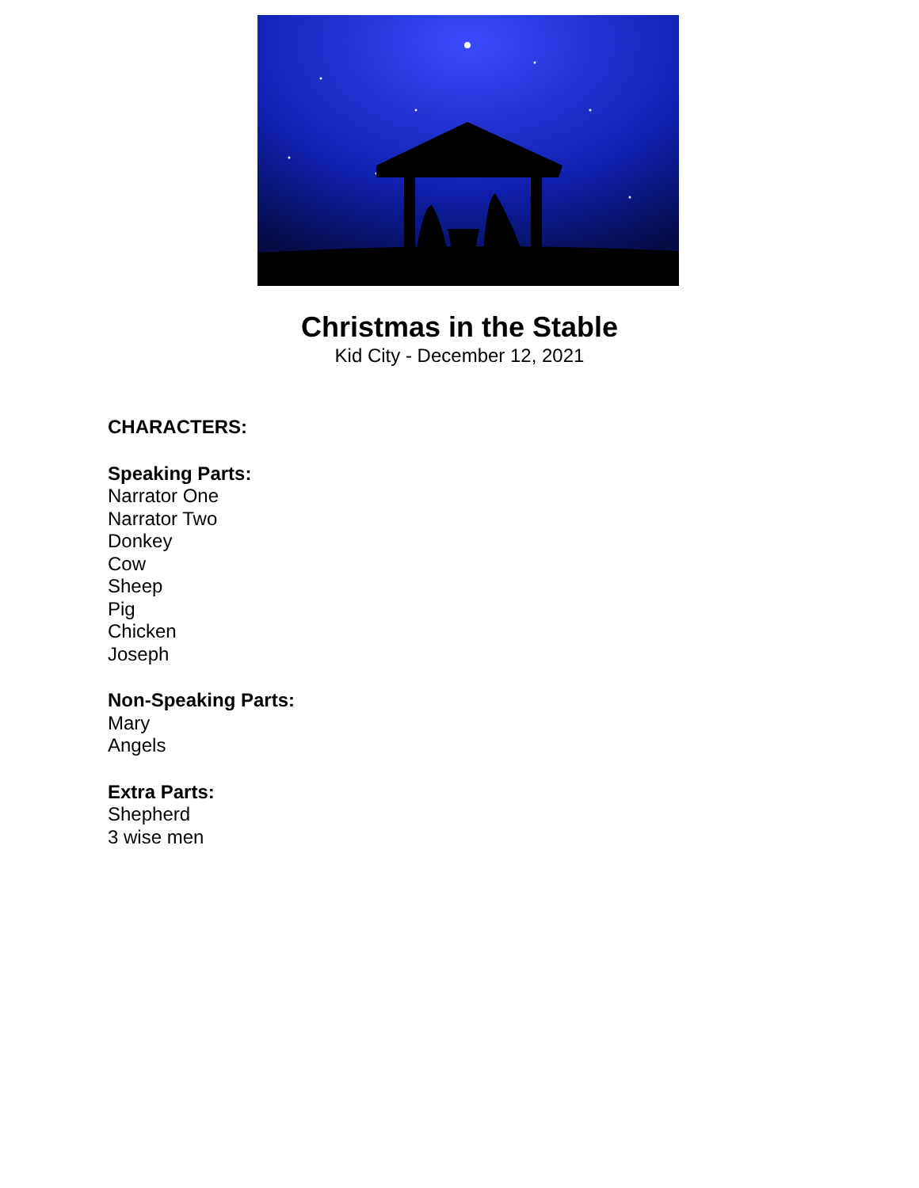Christmas in the Stable
Kid City - December 12, 2021
CHARACTERS:
Speaking Parts:
Narrator One
Narrator Two
Donkey
Cow
Sheep
Pig
Chicken
Joseph
Non-Speaking Parts:
Mary
Angels
Extra Parts:
Shepherd
3 wise men